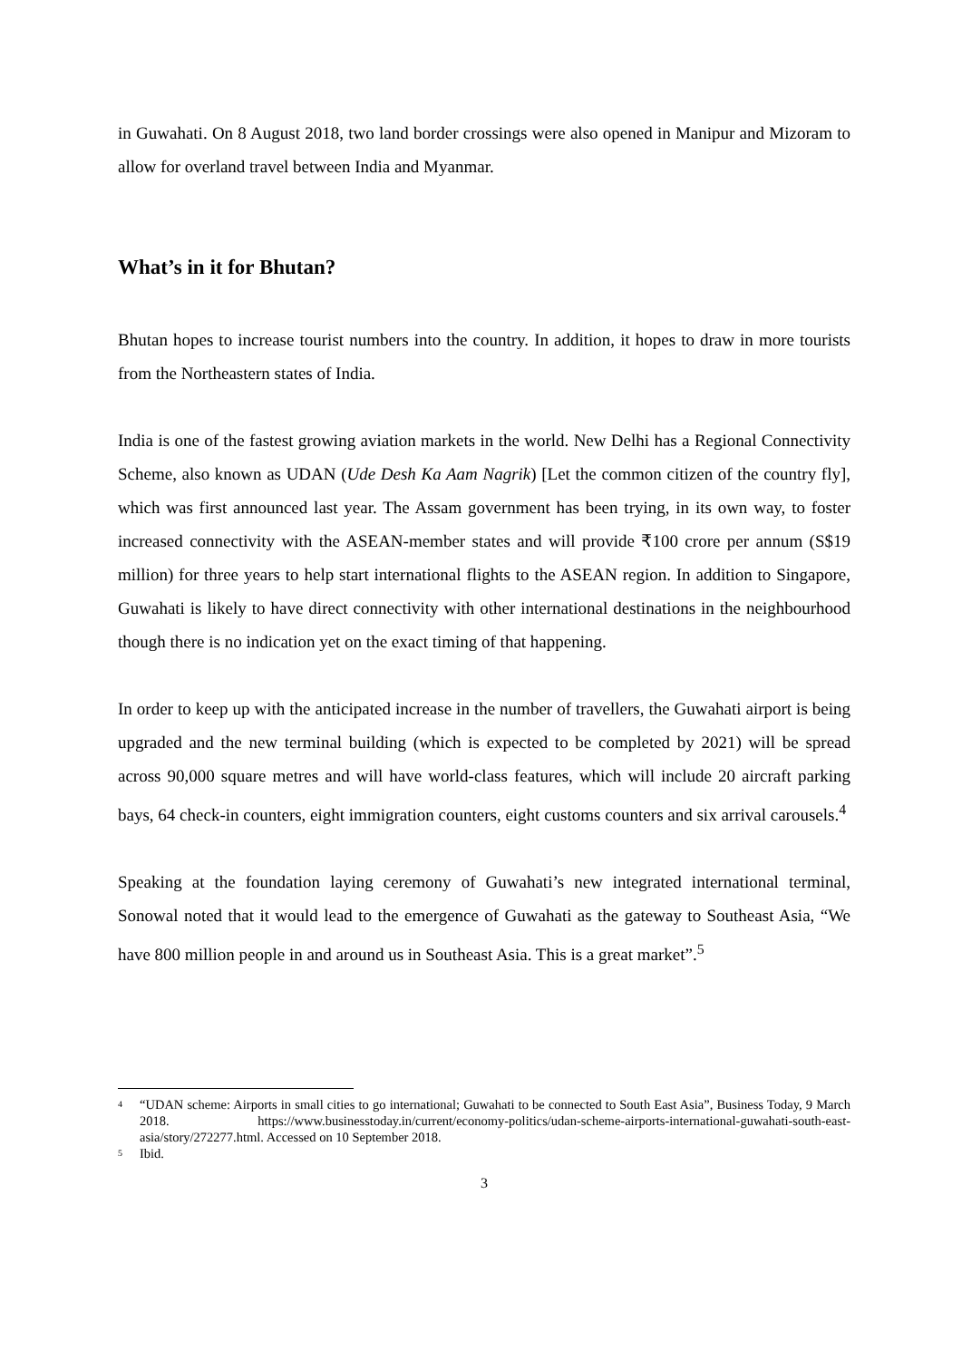in Guwahati. On 8 August 2018, two land border crossings were also opened in Manipur and Mizoram to allow for overland travel between India and Myanmar.
What’s in it for Bhutan?
Bhutan hopes to increase tourist numbers into the country. In addition, it hopes to draw in more tourists from the Northeastern states of India.
India is one of the fastest growing aviation markets in the world. New Delhi has a Regional Connectivity Scheme, also known as UDAN (Ude Desh Ka Aam Nagrik) [Let the common citizen of the country fly], which was first announced last year. The Assam government has been trying, in its own way, to foster increased connectivity with the ASEAN-member states and will provide ₹100 crore per annum (S$19 million) for three years to help start international flights to the ASEAN region. In addition to Singapore, Guwahati is likely to have direct connectivity with other international destinations in the neighbourhood though there is no indication yet on the exact timing of that happening.
In order to keep up with the anticipated increase in the number of travellers, the Guwahati airport is being upgraded and the new terminal building (which is expected to be completed by 2021) will be spread across 90,000 square metres and will have world-class features, which will include 20 aircraft parking bays, 64 check-in counters, eight immigration counters, eight customs counters and six arrival carousels.<sup>4</sup>
Speaking at the foundation laying ceremony of Guwahati’s new integrated international terminal, Sonowal noted that it would lead to the emergence of Guwahati as the gateway to Southeast Asia, “We have 800 million people in and around us in Southeast Asia. This is a great market”.<sup>5</sup>
<sup>4</sup> “UDAN scheme: Airports in small cities to go international; Guwahati to be connected to South East Asia”, Business Today, 9 March 2018. https://www.businesstoday.in/current/economy-politics/udan-scheme-airports-international-guwahati-south-east-asia/story/272277.html. Accessed on 10 September 2018.
<sup>5</sup> Ibid.
3